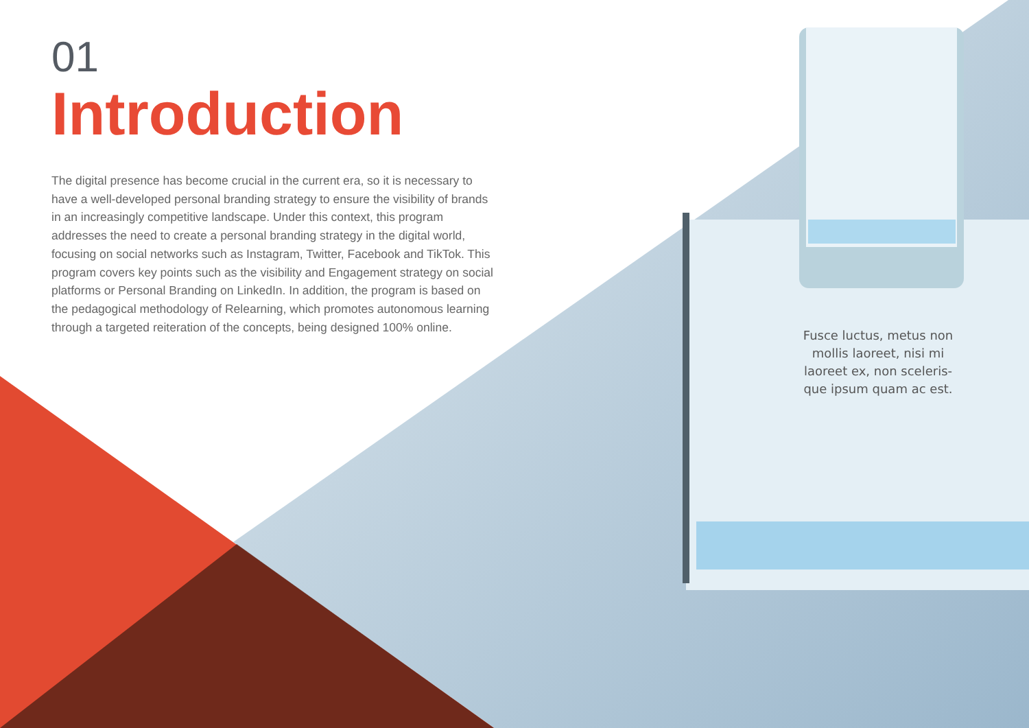01
Introduction
The digital presence has become crucial in the current era, so it is necessary to have a well-developed personal branding strategy to ensure the visibility of brands in an increasingly competitive landscape. Under this context, this program addresses the need to create a personal branding strategy in the digital world, focusing on social networks such as Instagram, Twitter, Facebook and TikTok. This program covers key points such as the visibility and Engagement strategy on social platforms or Personal Branding on LinkedIn. In addition, the program is based on the pedagogical methodology of Relearning, which promotes autonomous learning through a targeted reiteration of the concepts, being designed 100% online.
Fusce luctus, metus non mollis laoreet, nisi mi laoreet ex, non sceleris-que ipsum quam ac est.